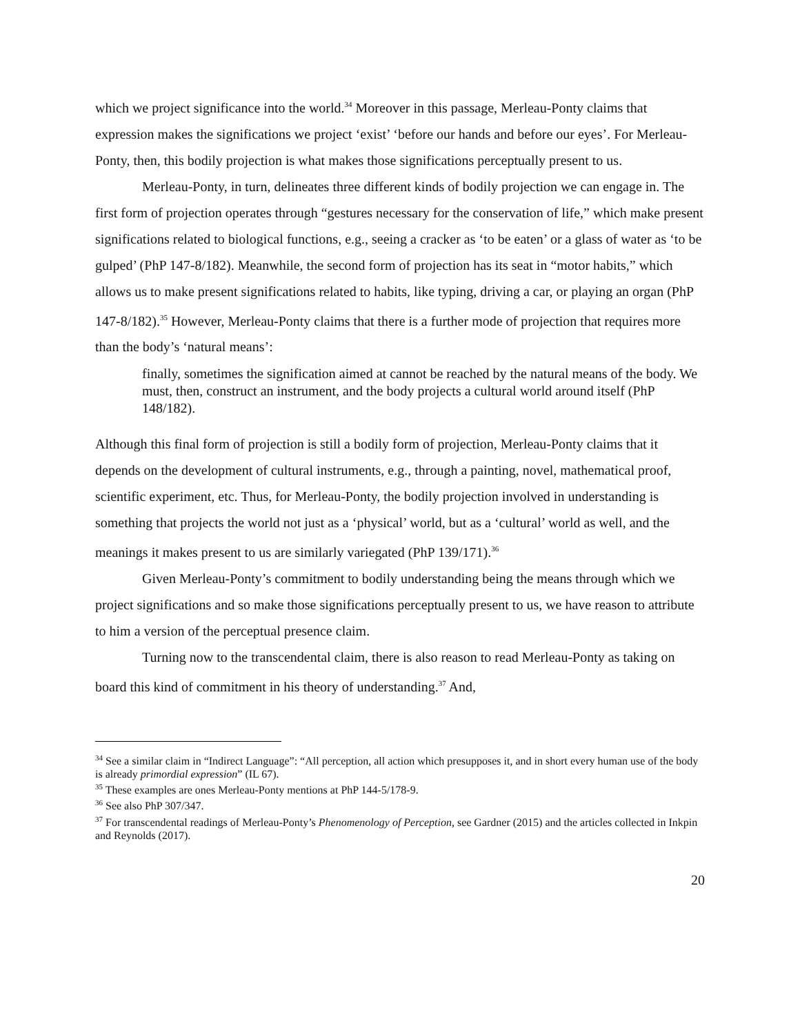which we project significance into the world.<sup>34</sup> Moreover in this passage, Merleau-Ponty claims that expression makes the significations we project ‘exist’ ‘before our hands and before our eyes’. For Merleau-Ponty, then, this bodily projection is what makes those significations perceptually present to us.
Merleau-Ponty, in turn, delineates three different kinds of bodily projection we can engage in. The first form of projection operates through “gestures necessary for the conservation of life,” which make present significations related to biological functions, e.g., seeing a cracker as ‘to be eaten’ or a glass of water as ‘to be gulped’ (PhP 147-8/182). Meanwhile, the second form of projection has its seat in “motor habits,” which allows us to make present significations related to habits, like typing, driving a car, or playing an organ (PhP 147-8/182).<sup>35</sup> However, Merleau-Ponty claims that there is a further mode of projection that requires more than the body’s ‘natural means’:
finally, sometimes the signification aimed at cannot be reached by the natural means of the body. We must, then, construct an instrument, and the body projects a cultural world around itself (PhP 148/182).
Although this final form of projection is still a bodily form of projection, Merleau-Ponty claims that it depends on the development of cultural instruments, e.g., through a painting, novel, mathematical proof, scientific experiment, etc. Thus, for Merleau-Ponty, the bodily projection involved in understanding is something that projects the world not just as a ‘physical’ world, but as a ‘cultural’ world as well, and the meanings it makes present to us are similarly variegated (PhP 139/171).<sup>36</sup>
Given Merleau-Ponty’s commitment to bodily understanding being the means through which we project significations and so make those significations perceptually present to us, we have reason to attribute to him a version of the perceptual presence claim.
Turning now to the transcendental claim, there is also reason to read Merleau-Ponty as taking on board this kind of commitment in his theory of understanding.<sup>37</sup> And,
<sup>34</sup> See a similar claim in “Indirect Language”: “All perception, all action which presupposes it, and in short every human use of the body is already primordial expression” (IL 67).
<sup>35</sup> These examples are ones Merleau-Ponty mentions at PhP 144-5/178-9.
<sup>36</sup> See also PhP 307/347.
<sup>37</sup> For transcendental readings of Merleau-Ponty’s Phenomenology of Perception, see Gardner (2015) and the articles collected in Inkpin and Reynolds (2017).
20